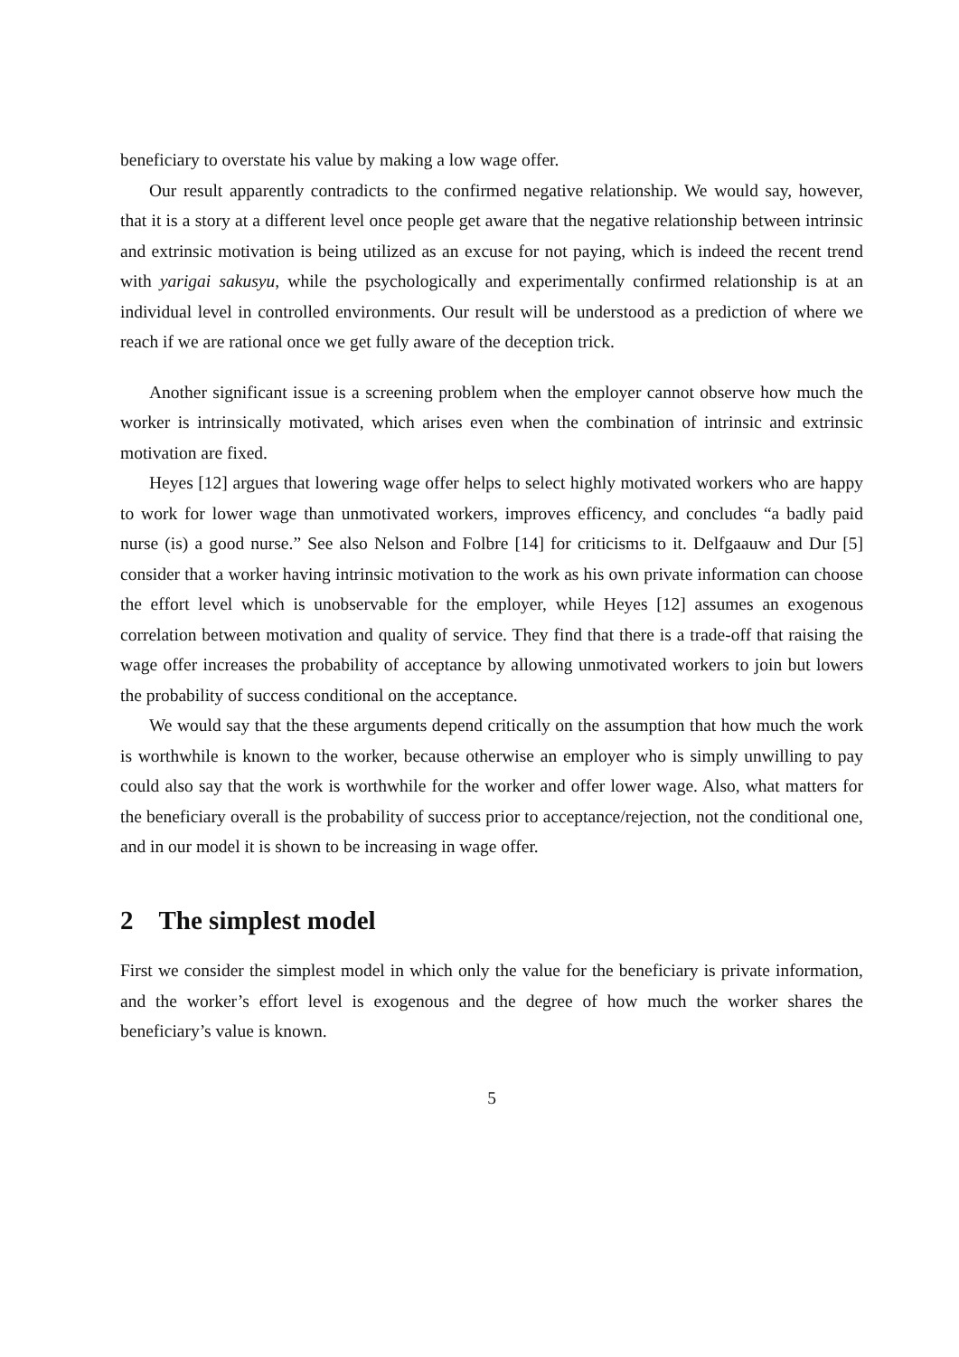beneficiary to overstate his value by making a low wage offer.
Our result apparently contradicts to the confirmed negative relationship. We would say, however, that it is a story at a different level once people get aware that the negative relationship between intrinsic and extrinsic motivation is being utilized as an excuse for not paying, which is indeed the recent trend with yarigai sakusyu, while the psychologically and experimentally confirmed relationship is at an individual level in controlled environments. Our result will be understood as a prediction of where we reach if we are rational once we get fully aware of the deception trick.
Another significant issue is a screening problem when the employer cannot observe how much the worker is intrinsically motivated, which arises even when the combination of intrinsic and extrinsic motivation are fixed.
Heyes [12] argues that lowering wage offer helps to select highly motivated workers who are happy to work for lower wage than unmotivated workers, improves efficency, and concludes “a badly paid nurse (is) a good nurse.” See also Nelson and Folbre [14] for criticisms to it. Delfgaauw and Dur [5] consider that a worker having intrinsic motivation to the work as his own private information can choose the effort level which is unobservable for the employer, while Heyes [12] assumes an exogenous correlation between motivation and quality of service. They find that there is a trade-off that raising the wage offer increases the probability of acceptance by allowing unmotivated workers to join but lowers the probability of success conditional on the acceptance.
We would say that the these arguments depend critically on the assumption that how much the work is worthwhile is known to the worker, because otherwise an employer who is simply unwilling to pay could also say that the work is worthwhile for the worker and offer lower wage. Also, what matters for the beneficiary overall is the probability of success prior to acceptance/rejection, not the conditional one, and in our model it is shown to be increasing in wage offer.
2 The simplest model
First we consider the simplest model in which only the value for the beneficiary is private information, and the worker’s effort level is exogenous and the degree of how much the worker shares the beneficiary’s value is known.
5